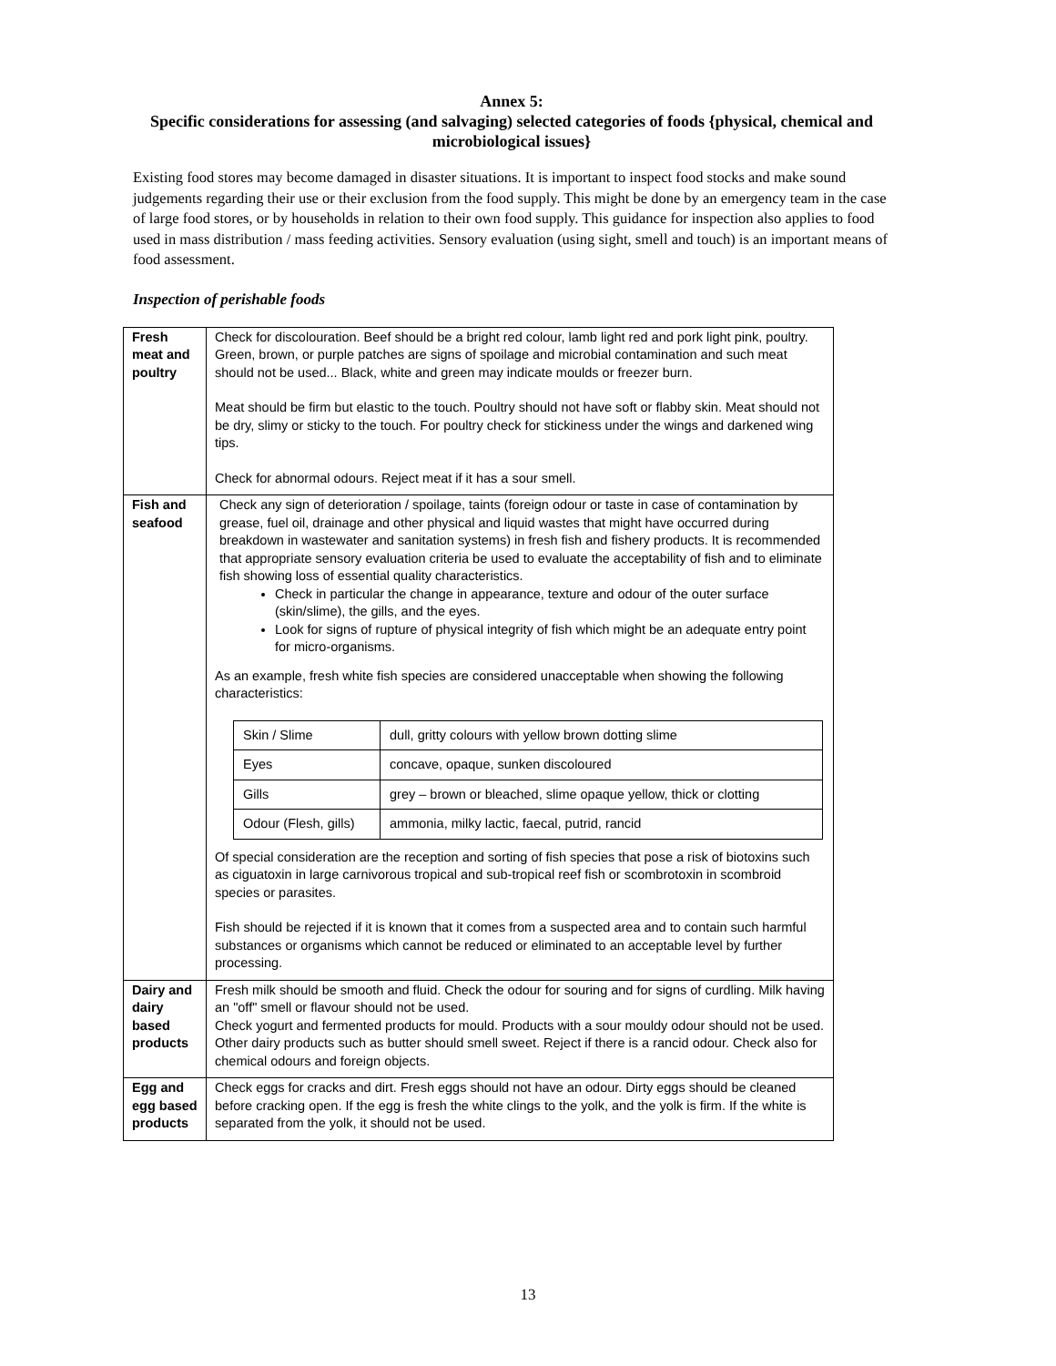Annex 5:
Specific considerations for assessing (and salvaging) selected categories of foods {physical, chemical and microbiological issues}
Existing food stores may become damaged in disaster situations. It is important to inspect food stocks and make sound judgements regarding their use or their exclusion from the food supply. This might be done by an emergency team in the case of large food stores, or by households in relation to their own food supply. This guidance for inspection also applies to food used in mass distribution / mass feeding activities. Sensory evaluation (using sight, smell and touch) is an important means of food assessment.
Inspection of perishable foods
| Fresh meat and poultry | Check for discolouration. Beef should be a bright red colour, lamb light red and pork light pink, poultry. Green, brown, or purple patches are signs of spoilage and microbial contamination and such meat should not be used... Black, white and green may indicate moulds or freezer burn. Meat should be firm but elastic to the touch. Poultry should not have soft or flabby skin. Meat should not be dry, slimy or sticky to the touch. For poultry check for stickiness under the wings and darkened wing tips. Check for abnormal odours. Reject meat if it has a sour smell. |
| Fish and seafood | Check any sign of deterioration / spoilage, taints (foreign odour or taste in case of contamination by grease, fuel oil, drainage and other physical and liquid wastes that might have occurred during breakdown in wastewater and sanitation systems) in fresh fish and fishery products. It is recommended that appropriate sensory evaluation criteria be used to evaluate the acceptability of fish and to eliminate fish showing loss of essential quality characteristics. Check in particular the change in appearance, texture and odour of the outer surface (skin/slime), the gills, and the eyes. Look for signs of rupture of physical integrity of fish which might be an adequate entry point for micro-organisms. As an example, fresh white fish species are considered unacceptable when showing the following characteristics: / Skin / Slime / dull, gritty colours with yellow brown dotting slime / / Eyes / concave, opaque, sunken discoloured / / Gills / grey – brown or bleached, slime opaque yellow, thick or clotting / / Odour (Flesh, gills) / ammonia, milky lactic, faecal, putrid, rancid / Of special consideration are the reception and sorting of fish species that pose a risk of biotoxins such as ciguatoxin in large carnivorous tropical and sub-tropical reef fish or scombrotoxin in scombroid species or parasites. Fish should be rejected if it is known that it comes from a suspected area and to contain such harmful substances or organisms which cannot be reduced or eliminated to an acceptable level by further processing. |
| Dairy and dairy based products | Fresh milk should be smooth and fluid. Check the odour for souring and for signs of curdling. Milk having an "off" smell or flavour should not be used. Check yogurt and fermented products for mould. Products with a sour mouldy odour should not be used. Other dairy products such as butter should smell sweet. Reject if there is a rancid odour. Check also for chemical odours and foreign objects. |
| Egg and egg based products | Check eggs for cracks and dirt. Fresh eggs should not have an odour. Dirty eggs should be cleaned before cracking open. If the egg is fresh the white clings to the yolk, and the yolk is firm. If the white is separated from the yolk, it should not be used. |
13